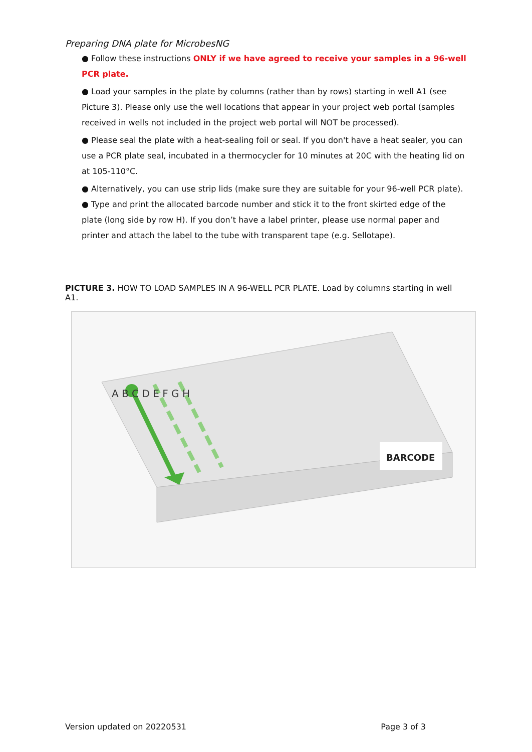Preparing DNA plate for MicrobesNG
● Follow these instructions ONLY if we have agreed to receive your samples in a 96-well PCR plate.
● Load your samples in the plate by columns (rather than by rows) starting in well A1 (see Picture 3). Please only use the well locations that appear in your project web portal (samples received in wells not included in the project web portal will NOT be processed).
● Please seal the plate with a heat-sealing foil or seal. If you don't have a heat sealer, you can use a PCR plate seal, incubated in a thermocycler for 10 minutes at 20C with the heating lid on at 105-110°C.
● Alternatively, you can use strip lids (make sure they are suitable for your 96-well PCR plate). ● Type and print the allocated barcode number and stick it to the front skirted edge of the plate (long side by row H). If you don’t have a label printer, please use normal paper and printer and attach the label to the tube with transparent tape (e.g. Sellotape).
PICTURE 3. HOW TO LOAD SAMPLES IN A 96-WELL PCR PLATE. Load by columns starting in well A1.
BARCODE
A B C D E F G H
Version updated on 20220531 Page 3 of 3